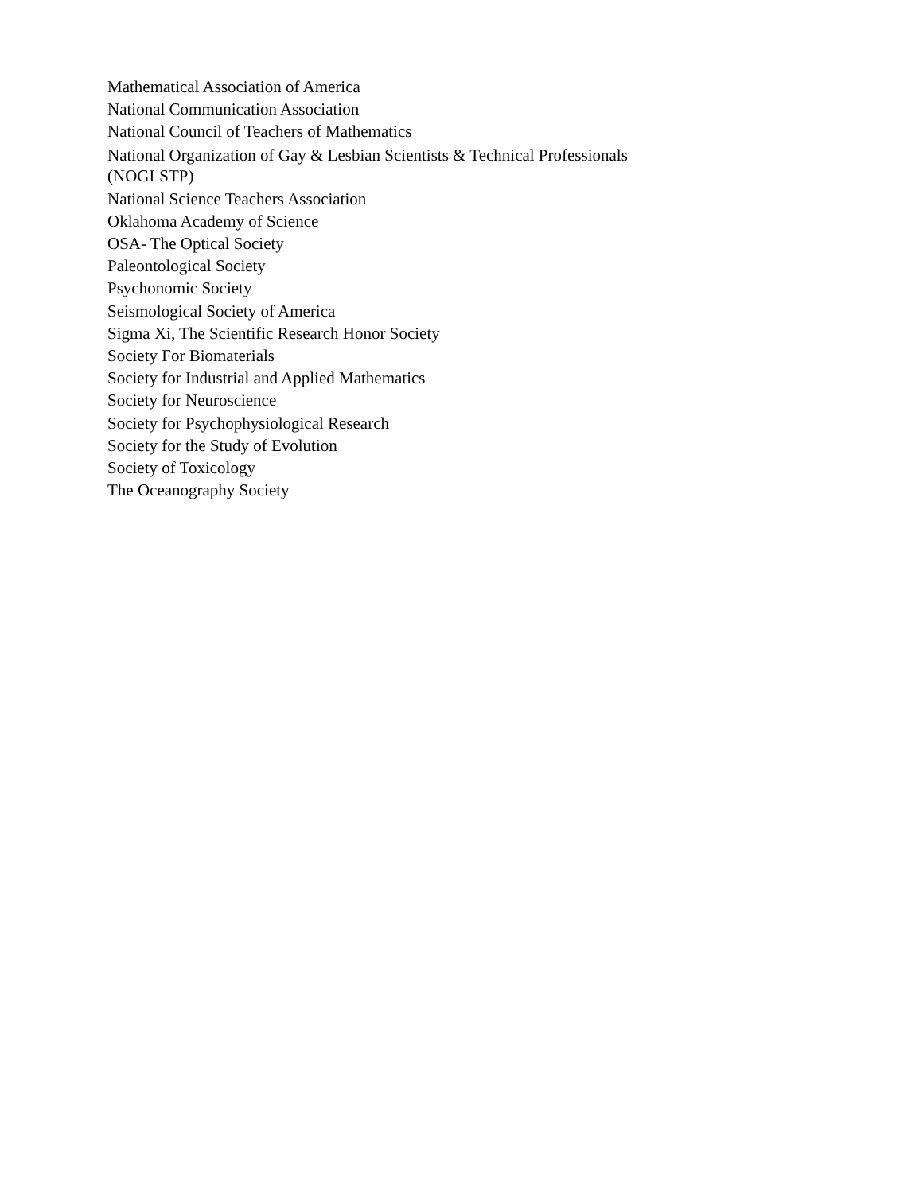Mathematical Association of America
National Communication Association
National Council of Teachers of Mathematics
National Organization of Gay & Lesbian Scientists & Technical Professionals (NOGLSTP)
National Science Teachers Association
Oklahoma Academy of Science
OSA- The Optical Society
Paleontological Society
Psychonomic Society
Seismological Society of America
Sigma Xi, The Scientific Research Honor Society
Society For Biomaterials
Society for Industrial and Applied Mathematics
Society for Neuroscience
Society for Psychophysiological Research
Society for the Study of Evolution
Society of Toxicology
The Oceanography Society